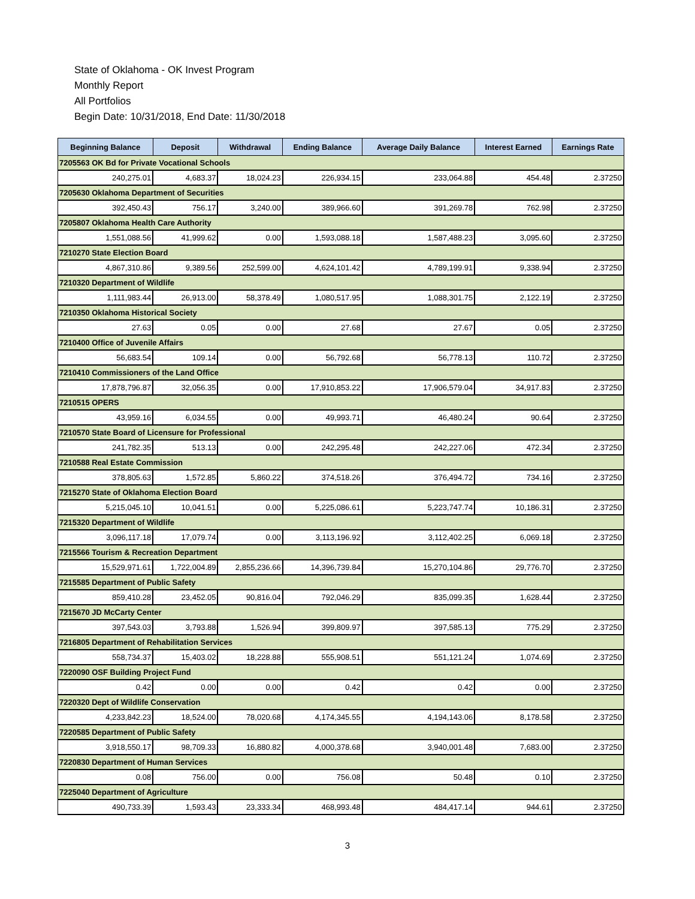State of Oklahoma - OK Invest Program
Monthly Report
All Portfolios
Begin Date: 10/31/2018, End Date: 11/30/2018
| Beginning Balance | Deposit | Withdrawal | Ending Balance | Average Daily Balance | Interest Earned | Earnings Rate |
| --- | --- | --- | --- | --- | --- | --- |
| 7205563 OK Bd for Private Vocational Schools | | | | | | |
| 240,275.01 | 4,683.37 | 18,024.23 | 226,934.15 | 233,064.88 | 454.48 | 2.37250 |
| 7205630 Oklahoma Department of Securities | | | | | | |
| 392,450.43 | 756.17 | 3,240.00 | 389,966.60 | 391,269.78 | 762.98 | 2.37250 |
| 7205807 Oklahoma Health Care Authority | | | | | | |
| 1,551,088.56 | 41,999.62 | 0.00 | 1,593,088.18 | 1,587,488.23 | 3,095.60 | 2.37250 |
| 7210270 State Election Board | | | | | | |
| 4,867,310.86 | 9,389.56 | 252,599.00 | 4,624,101.42 | 4,789,199.91 | 9,338.94 | 2.37250 |
| 7210320 Department of Wildlife | | | | | | |
| 1,111,983.44 | 26,913.00 | 58,378.49 | 1,080,517.95 | 1,088,301.75 | 2,122.19 | 2.37250 |
| 7210350 Oklahoma Historical Society | | | | | | |
| 27.63 | 0.05 | 0.00 | 27.68 | 27.67 | 0.05 | 2.37250 |
| 7210400 Office of Juvenile Affairs | | | | | | |
| 56,683.54 | 109.14 | 0.00 | 56,792.68 | 56,778.13 | 110.72 | 2.37250 |
| 7210410 Commissioners of the Land Office | | | | | | |
| 17,878,796.87 | 32,056.35 | 0.00 | 17,910,853.22 | 17,906,579.04 | 34,917.83 | 2.37250 |
| 7210515 OPERS | | | | | | |
| 43,959.16 | 6,034.55 | 0.00 | 49,993.71 | 46,480.24 | 90.64 | 2.37250 |
| 7210570 State Board of Licensure for Professional | | | | | | |
| 241,782.35 | 513.13 | 0.00 | 242,295.48 | 242,227.06 | 472.34 | 2.37250 |
| 7210588 Real Estate Commission | | | | | | |
| 378,805.63 | 1,572.85 | 5,860.22 | 374,518.26 | 376,494.72 | 734.16 | 2.37250 |
| 7215270 State of Oklahoma Election Board | | | | | | |
| 5,215,045.10 | 10,041.51 | 0.00 | 5,225,086.61 | 5,223,747.74 | 10,186.31 | 2.37250 |
| 7215320 Department of Wildlife | | | | | | |
| 3,096,117.18 | 17,079.74 | 0.00 | 3,113,196.92 | 3,112,402.25 | 6,069.18 | 2.37250 |
| 7215566 Tourism & Recreation Department | | | | | | |
| 15,529,971.61 | 1,722,004.89 | 2,855,236.66 | 14,396,739.84 | 15,270,104.86 | 29,776.70 | 2.37250 |
| 7215585 Department of Public Safety | | | | | | |
| 859,410.28 | 23,452.05 | 90,816.04 | 792,046.29 | 835,099.35 | 1,628.44 | 2.37250 |
| 7215670 JD McCarty Center | | | | | | |
| 397,543.03 | 3,793.88 | 1,526.94 | 399,809.97 | 397,585.13 | 775.29 | 2.37250 |
| 7216805 Department of Rehabilitation Services | | | | | | |
| 558,734.37 | 15,403.02 | 18,228.88 | 555,908.51 | 551,121.24 | 1,074.69 | 2.37250 |
| 7220090 OSF Building Project Fund | | | | | | |
| 0.42 | 0.00 | 0.00 | 0.42 | 0.42 | 0.00 | 2.37250 |
| 7220320 Dept of Wildlife Conservation | | | | | | |
| 4,233,842.23 | 18,524.00 | 78,020.68 | 4,174,345.55 | 4,194,143.06 | 8,178.58 | 2.37250 |
| 7220585 Department of Public Safety | | | | | | |
| 3,918,550.17 | 98,709.33 | 16,880.82 | 4,000,378.68 | 3,940,001.48 | 7,683.00 | 2.37250 |
| 7220830 Department of Human Services | | | | | | |
| 0.08 | 756.00 | 0.00 | 756.08 | 50.48 | 0.10 | 2.37250 |
| 7225040 Department of Agriculture | | | | | | |
| 490,733.39 | 1,593.43 | 23,333.34 | 468,993.48 | 484,417.14 | 944.61 | 2.37250 |
3